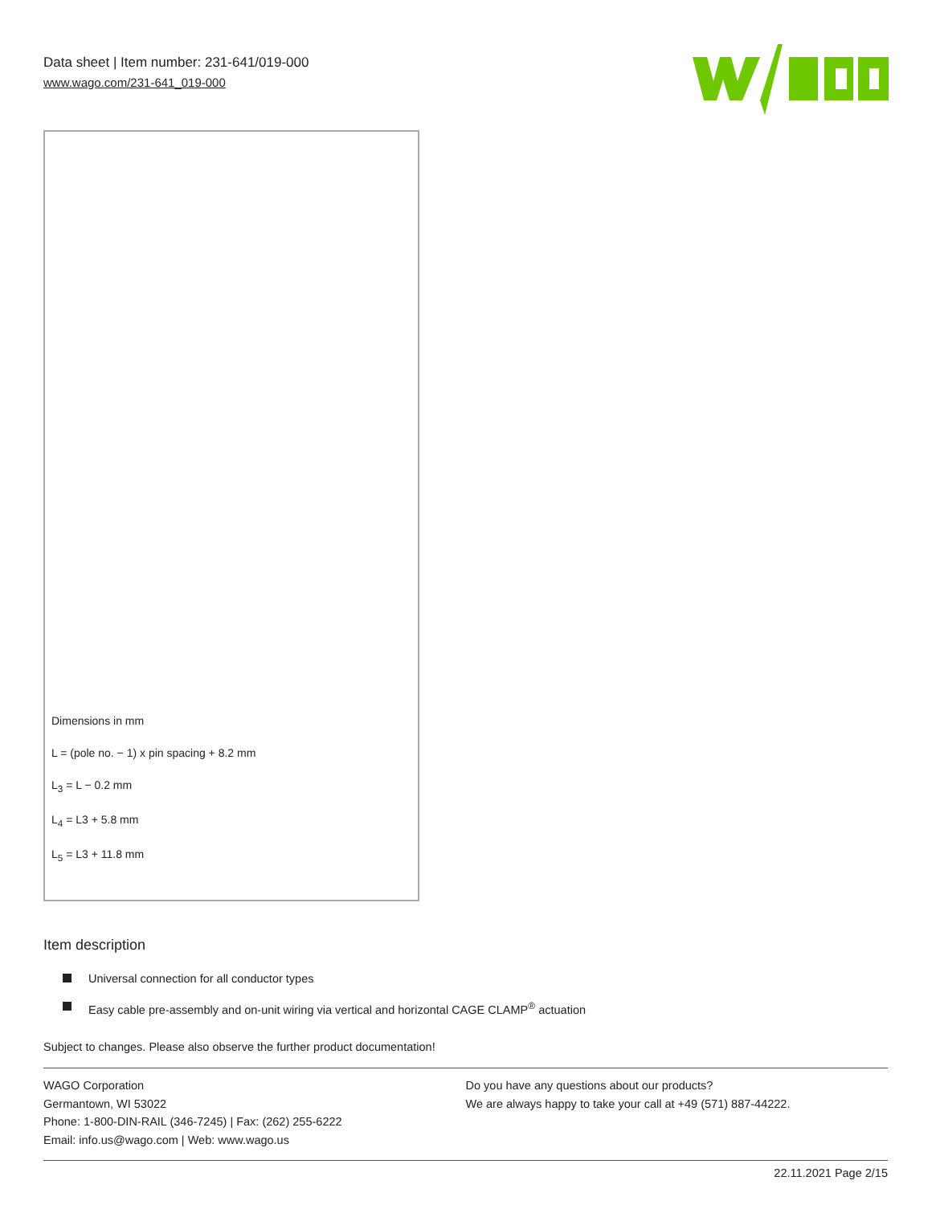Data sheet | Item number: 231-641/019-000
www.wago.com/231-641_019-000
Dimensions in mm
L = (pole no. − 1) x pin spacing + 8.2 mm
L<sub>3</sub> = L − 0.2 mm
L<sub>4</sub> = L3 + 5.8 mm
L<sub>5</sub> = L3 + 11.8 mm
Item description
Universal connection for all conductor types
Easy cable pre-assembly and on-unit wiring via vertical and horizontal CAGE CLAMP<sup>®</sup> actuation
Subject to changes. Please also observe the further product documentation!
WAGO Corporation
Germantown, WI 53022
Phone: 1-800-DIN-RAIL (346-7245) | Fax: (262) 255-6222
Email: info.us@wago.com | Web: www.wago.us
Do you have any questions about our products?
We are always happy to take your call at +49 (571) 887-44222.
22.11.2021 Page 2/15